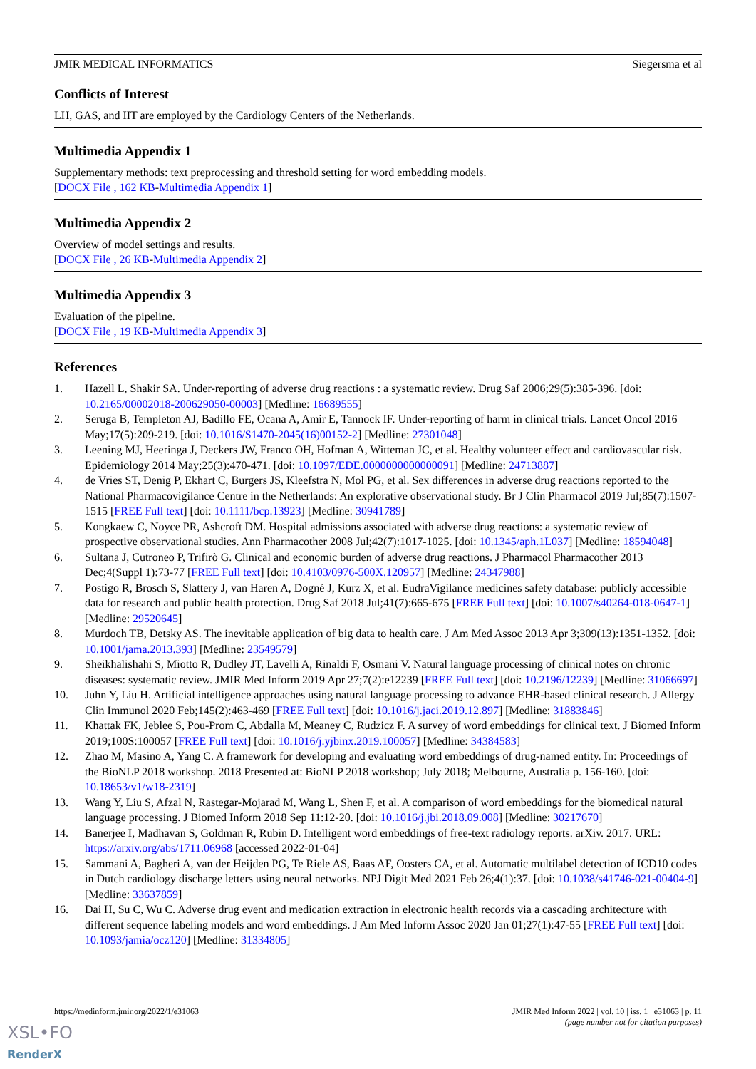JMIR MEDICAL INFORMATICS Siegersma et al
Conflicts of Interest
LH, GAS, and IIT are employed by the Cardiology Centers of the Netherlands.
Multimedia Appendix 1
Supplementary methods: text preprocessing and threshold setting for word embedding models.
[DOCX File , 162 KB-Multimedia Appendix 1]
Multimedia Appendix 2
Overview of model settings and results.
[DOCX File , 26 KB-Multimedia Appendix 2]
Multimedia Appendix 3
Evaluation of the pipeline.
[DOCX File , 19 KB-Multimedia Appendix 3]
References
1. Hazell L, Shakir SA. Under-reporting of adverse drug reactions : a systematic review. Drug Saf 2006;29(5):385-396. [doi: 10.2165/00002018-200629050-00003] [Medline: 16689555]
2. Seruga B, Templeton AJ, Badillo FE, Ocana A, Amir E, Tannock IF. Under-reporting of harm in clinical trials. Lancet Oncol 2016 May;17(5):209-219. [doi: 10.1016/S1470-2045(16)00152-2] [Medline: 27301048]
3. Leening MJ, Heeringa J, Deckers JW, Franco OH, Hofman A, Witteman JC, et al. Healthy volunteer effect and cardiovascular risk. Epidemiology 2014 May;25(3):470-471. [doi: 10.1097/EDE.0000000000000091] [Medline: 24713887]
4. de Vries ST, Denig P, Ekhart C, Burgers JS, Kleefstra N, Mol PG, et al. Sex differences in adverse drug reactions reported to the National Pharmacovigilance Centre in the Netherlands: An explorative observational study. Br J Clin Pharmacol 2019 Jul;85(7):1507-1515 [FREE Full text] [doi: 10.1111/bcp.13923] [Medline: 30941789]
5. Kongkaew C, Noyce PR, Ashcroft DM. Hospital admissions associated with adverse drug reactions: a systematic review of prospective observational studies. Ann Pharmacother 2008 Jul;42(7):1017-1025. [doi: 10.1345/aph.1L037] [Medline: 18594048]
6. Sultana J, Cutroneo P, Trifirò G. Clinical and economic burden of adverse drug reactions. J Pharmacol Pharmacother 2013 Dec;4(Suppl 1):73-77 [FREE Full text] [doi: 10.4103/0976-500X.120957] [Medline: 24347988]
7. Postigo R, Brosch S, Slattery J, van Haren A, Dogné J, Kurz X, et al. EudraVigilance medicines safety database: publicly accessible data for research and public health protection. Drug Saf 2018 Jul;41(7):665-675 [FREE Full text] [doi: 10.1007/s40264-018-0647-1] [Medline: 29520645]
8. Murdoch TB, Detsky AS. The inevitable application of big data to health care. J Am Med Assoc 2013 Apr 3;309(13):1351-1352. [doi: 10.1001/jama.2013.393] [Medline: 23549579]
9. Sheikhalishahi S, Miotto R, Dudley JT, Lavelli A, Rinaldi F, Osmani V. Natural language processing of clinical notes on chronic diseases: systematic review. JMIR Med Inform 2019 Apr 27;7(2):e12239 [FREE Full text] [doi: 10.2196/12239] [Medline: 31066697]
10. Juhn Y, Liu H. Artificial intelligence approaches using natural language processing to advance EHR-based clinical research. J Allergy Clin Immunol 2020 Feb;145(2):463-469 [FREE Full text] [doi: 10.1016/j.jaci.2019.12.897] [Medline: 31883846]
11. Khattak FK, Jeblee S, Pou-Prom C, Abdalla M, Meaney C, Rudzicz F. A survey of word embeddings for clinical text. J Biomed Inform 2019;100S:100057 [FREE Full text] [doi: 10.1016/j.yjbinx.2019.100057] [Medline: 34384583]
12. Zhao M, Masino A, Yang C. A framework for developing and evaluating word embeddings of drug-named entity. In: Proceedings of the BioNLP 2018 workshop. 2018 Presented at: BioNLP 2018 workshop; July 2018; Melbourne, Australia p. 156-160. [doi: 10.18653/v1/w18-2319]
13. Wang Y, Liu S, Afzal N, Rastegar-Mojarad M, Wang L, Shen F, et al. A comparison of word embeddings for the biomedical natural language processing. J Biomed Inform 2018 Sep 11:12-20. [doi: 10.1016/j.jbi.2018.09.008] [Medline: 30217670]
14. Banerjee I, Madhavan S, Goldman R, Rubin D. Intelligent word embeddings of free-text radiology reports. arXiv. 2017. URL: https://arxiv.org/abs/1711.06968 [accessed 2022-01-04]
15. Sammani A, Bagheri A, van der Heijden PG, Te Riele AS, Baas AF, Oosters CA, et al. Automatic multilabel detection of ICD10 codes in Dutch cardiology discharge letters using neural networks. NPJ Digit Med 2021 Feb 26;4(1):37. [doi: 10.1038/s41746-021-00404-9] [Medline: 33637859]
16. Dai H, Su C, Wu C. Adverse drug event and medication extraction in electronic health records via a cascading architecture with different sequence labeling models and word embeddings. J Am Med Inform Assoc 2020 Jan 01;27(1):47-55 [FREE Full text] [doi: 10.1093/jamia/ocz120] [Medline: 31334805]
https://medinform.jmir.org/2022/1/e31063 JMIR Med Inform 2022 | vol. 10 | iss. 1 | e31063 | p. 11
(page number not for citation purposes)
XSL•FO
RenderX